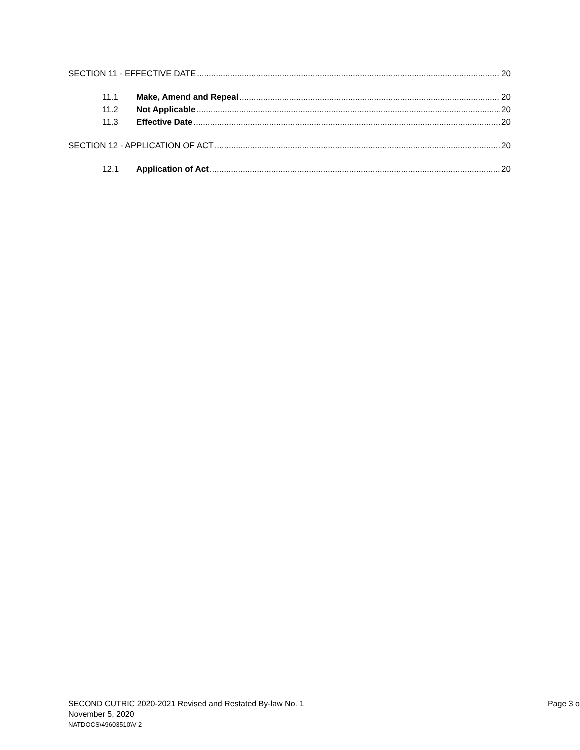SECTION 11 - EFFECTIVE DATE 20
11.1 Make, Amend and Repeal 20
11.2 Not Applicable 20
11.3 Effective Date 20
SECTION 12 - APPLICATION OF ACT 20
12.1 Application of Act 20
SECOND CUTRIC 2020-2021 Revised and Restated By-law No. 1 Page 3 o
November 5, 2020
NATDOCS\49603510\V-2